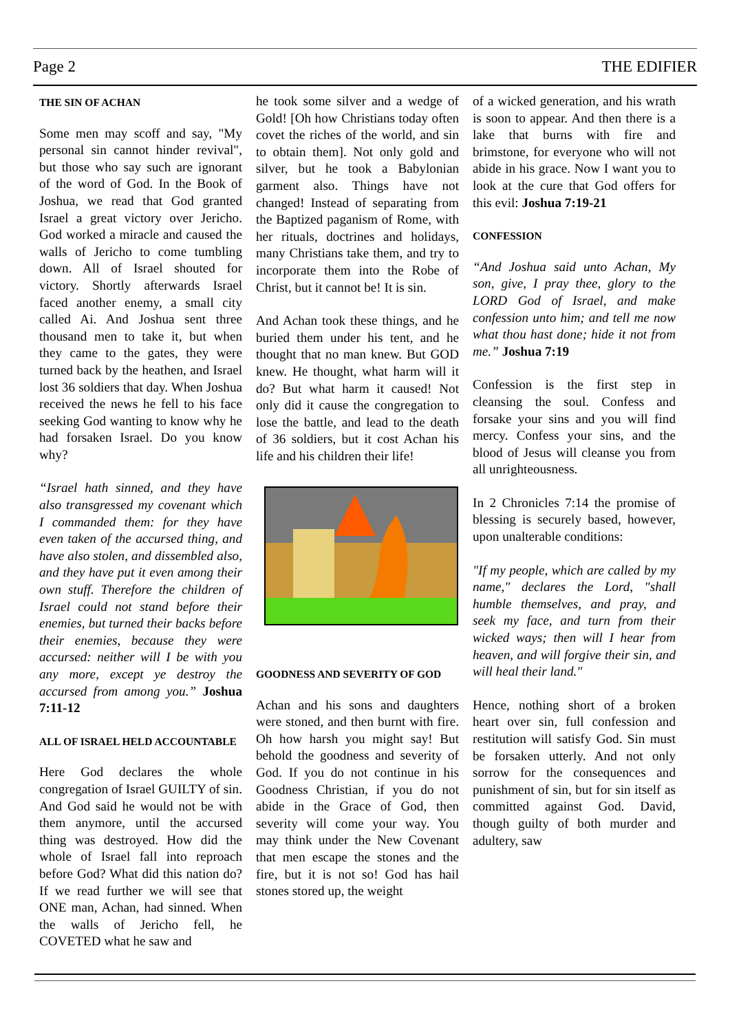Page 2 THE EDIFIER
THE SIN OF ACHAN
Some men may scoff and say, "My personal sin cannot hinder revival", but those who say such are ignorant of the word of God. In the Book of Joshua, we read that God granted Israel a great victory over Jericho. God worked a miracle and caused the walls of Jericho to come tumbling down. All of Israel shouted for victory. Shortly afterwards Israel faced another enemy, a small city called Ai. And Joshua sent three thousand men to take it, but when they came to the gates, they were turned back by the heathen, and Israel lost 36 soldiers that day. When Joshua received the news he fell to his face seeking God wanting to know why he had forsaken Israel. Do you know why?
“Israel hath sinned, and they have also transgressed my covenant which I commanded them: for they have even taken of the accursed thing, and have also stolen, and dissembled also, and they have put it even among their own stuff. Therefore the children of Israel could not stand before their enemies, but turned their backs before their enemies, because they were accursed: neither will I be with you any more, except ye destroy the accursed from among you.” Joshua 7:11-12
ALL OF ISRAEL HELD ACCOUNTABLE
Here God declares the whole congregation of Israel GUILTY of sin. And God said he would not be with them anymore, until the accursed thing was destroyed. How did the whole of Israel fall into reproach before God? What did this nation do? If we read further we will see that ONE man, Achan, had sinned. When the walls of Jericho fell, he COVETED what he saw and
he took some silver and a wedge of Gold! [Oh how Christians today often covet the riches of the world, and sin to obtain them]. Not only gold and silver, but he took a Babylonian garment also. Things have not changed! Instead of separating from the Baptized paganism of Rome, with her rituals, doctrines and holidays, many Christians take them, and try to incorporate them into the Robe of Christ, but it cannot be! It is sin.
And Achan took these things, and he buried them under his tent, and he thought that no man knew. But GOD knew. He thought, what harm will it do? But what harm it caused! Not only did it cause the congregation to lose the battle, and lead to the death of 36 soldiers, but it cost Achan his life and his children their life!
GOODNESS AND SEVERITY OF GOD
Achan and his sons and daughters were stoned, and then burnt with fire. Oh how harsh you might say! But behold the goodness and severity of God. If you do not continue in his Goodness Christian, if you do not abide in the Grace of God, then severity will come your way. You may think under the New Covenant that men escape the stones and the fire, but it is not so! God has hail stones stored up, the weight
of a wicked generation, and his wrath is soon to appear. And then there is a lake that burns with fire and brimstone, for everyone who will not abide in his grace. Now I want you to look at the cure that God offers for this evil: Joshua 7:19-21
CONFESSION
“And Joshua said unto Achan, My son, give, I pray thee, glory to the LORD God of Israel, and make confession unto him; and tell me now what thou hast done; hide it not from me.” Joshua 7:19
Confession is the first step in cleansing the soul. Confess and forsake your sins and you will find mercy. Confess your sins, and the blood of Jesus will cleanse you from all unrighteousness.
In 2 Chronicles 7:14 the promise of blessing is securely based, however, upon unalterable conditions:
"If my people, which are called by my name," declares the Lord, "shall humble themselves, and pray, and seek my face, and turn from their wicked ways; then will I hear from heaven, and will forgive their sin, and will heal their land."
Hence, nothing short of a broken heart over sin, full confession and restitution will satisfy God. Sin must be forsaken utterly. And not only sorrow for the consequences and punishment of sin, but for sin itself as committed against God. David, though guilty of both murder and adultery, saw